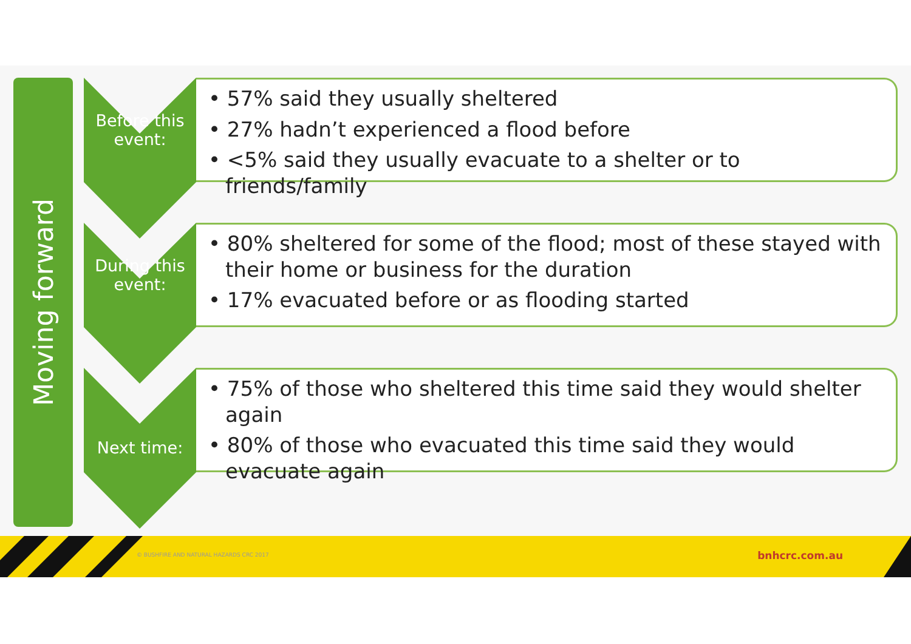Moving forward
Before this
event:
• 57% said they usually sheltered
• 27% hadn’t experienced a flood before
• <5% said they usually evacuate to a shelter or to friends/family
During this
event:
• 80% sheltered for some of the flood; most of these stayed with their home or business for the duration
• 17% evacuated before or as flooding started
Next time:
• 75% of those who sheltered this time said they would shelter again
• 80% of those who evacuated this time said they would evacuate again
© BUSHFIRE AND NATURAL HAZARDS CRC 2017
bnhcrc.com.au